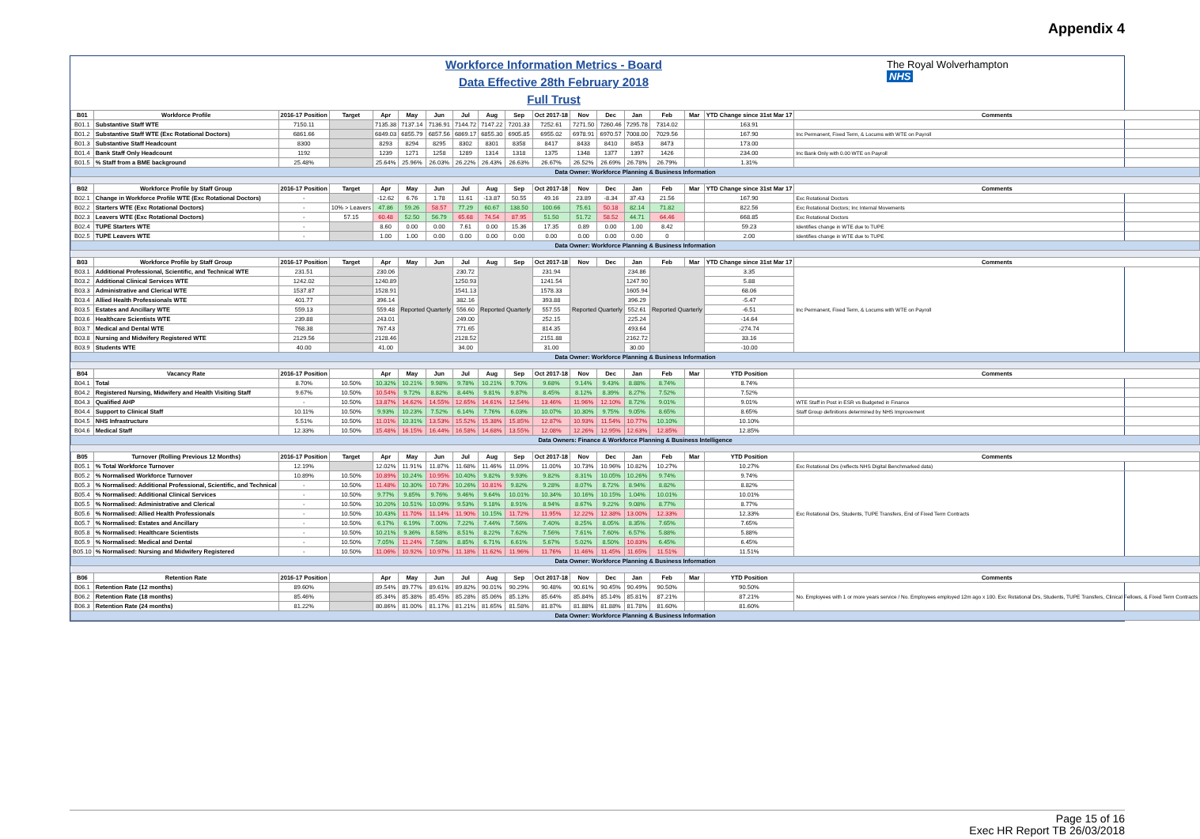Appendix 4
Workforce Information Metrics - Board
Data Effective 28th February 2018
Full Trust
The Royal Wolverhampton NHS
| B01 | Workforce Profile | 2016-17 Position | Target | Apr | May | Jun | Jul | Aug | Sep | Oct 2017-18 | Nov | Dec | Jan | Feb | Mar | YTD Change since 31st Mar 17 | Comments |
| --- | --- | --- | --- | --- | --- | --- | --- | --- | --- | --- | --- | --- | --- | --- | --- | --- | --- |
| B01.1 | Substantive Staff WTE | 7150.11 | | 7135.38 | 7137.14 | 7136.91 | 7144.72 | 7147.22 | 7201.33 | 7252.61 | 7271.50 | 7260.46 | 7295.78 | 7314.02 | | 163.91 | |
| B01.2 | Substantive Staff WTE (Exc Rotational Doctors) | 6861.66 | | 6849.03 | 6855.79 | 6857.56 | 6869.17 | 6855.30 | 6905.85 | 6955.02 | 6978.91 | 6970.57 | 7008.00 | 7029.56 | | 167.90 | Inc Permanent, Fixed Term, & Locums with WTE on Payroll |
| B01.3 | Substantive Staff Headcount | 8300 | | 8293 | 8294 | 8295 | 8302 | 8301 | 8358 | 8417 | 8433 | 8410 | 8453 | 8473 | | 173.00 | |
| B01.4 | Bank Staff Only Headcount | 1192 | | 1239 | 1271 | 1258 | 1289 | 1314 | 1318 | 1375 | 1348 | 1377 | 1397 | 1426 | | 234.00 | Inc Bank Only with 0.00 WTE on Payroll |
| B01.5 | % Staff from a BME background | 25.48% | | 25.64% | 25.96% | 26.03% | 26.22% | 26.43% | 26.63% | 26.67% | 26.52% | 26.69% | 26.78% | 26.79% | | 1.31% | |
| Data Owner: Workforce Planning & Business Information | | | | | | | | | | | | | | | | | |
| B02 | Workforce Profile by Staff Group | 2016-17 Position | Target | Apr | May | Jun | Jul | Aug | Sep | Oct 2017-18 | Nov | Dec | Jan | Feb | Mar | YTD Change since 31st Mar 17 | Comments |
| B02.1 | Change in Workforce Profile WTE (Exc Rotational Doctors) | - | | -12.62 | 6.76 | 1.78 | 11.61 | -13.87 | 50.55 | 49.16 | 23.89 | -8.34 | 37.43 | 21.56 | | 167.90 | Exc Rotational Doctors |
| B02.2 | Starters WTE (Exc Rotational Doctors) | - | 10% > Leavers | 47.86 | 59.26 | 58.57 | 77.29 | 60.67 | 138.50 | 100.66 | 75.61 | 50.18 | 82.14 | 71.82 | | 822.56 | Exc Rotational Doctors; Inc Internal Movements |
| B02.3 | Leavers WTE (Exc Rotational Doctors) | - | 57.15 | 60.48 | 52.50 | 56.79 | 65.68 | 74.54 | 87.95 | 51.50 | 51.72 | 58.52 | 44.71 | 64.46 | | 668.85 | Exc Rotational Doctors |
| B02.4 | TUPE Starters WTE | - | | 8.60 | 0.00 | 0.00 | 7.61 | 0.00 | 15.36 | 17.35 | 0.89 | 0.00 | 1.00 | 8.42 | | 59.23 | Identifies change in WTE due to TUPE |
| B02.5 | TUPE Leavers WTE | - | | 1.00 | 1.00 | 0.00 | 0.00 | 0.00 | 0.00 | 0.00 | 0.00 | 0.00 | 0.00 | 0 | | 2.00 | Identifies change in WTE due to TUPE |
| Data Owner: Workforce Planning & Business Information | | | | | | | | | | | | | | | | | |
| B03 | Workforce Profile by Staff Group | 2016-17 Position | Target | Apr | May | Jun | Jul | Aug | Sep | Oct 2017-18 | Nov | Dec | Jan | Feb | Mar | YTD Change since 31st Mar 17 | Comments |
| B03.1 | Additional Professional, Scientific, and Technical WTE | 231.51 | | 230.06 | Reported Quarterly | | 230.72 | Reported Quarterly | | 231.94 | Reported Quarterly | | 234.86 | Reported Quarterly | | 3.35 | Inc Permanent, Fixed Term, & Locums with WTE on Payroll |
| B03.2 | Additional Clinical Services WTE | 1242.02 | | 1240.89 | | | 1250.93 | | | 1241.54 | | | 1247.90 | | | 5.88 | |
| B03.3 | Administrative and Clerical WTE | 1537.87 | | 1528.91 | | | 1541.13 | | | 1578.33 | | | 1605.94 | | | 68.06 | |
| B03.4 | Allied Health Professionals WTE | 401.77 | | 396.14 | | | 382.16 | | | 393.88 | | | 396.29 | | | -5.47 | |
| B03.5 | Estates and Ancillary WTE | 559.13 | | 559.48 | | | 556.60 | | | 557.55 | | | 552.61 | | | -6.51 | |
| B03.6 | Healthcare Scientists WTE | 239.88 | | 243.01 | | | 249.00 | | | 252.15 | | | 225.24 | | | -14.64 | |
| B03.7 | Medical and Dental WTE | 768.38 | | 767.43 | | | 771.65 | | | 814.35 | | | 493.64 | | | -274.74 | |
| B03.8 | Nursing and Midwifery Registered WTE | 2129.56 | | 2128.46 | | | 2128.52 | | | 2151.88 | | | 2162.72 | | | 33.16 | |
| B03.9 | Students WTE | 40.00 | | 41.00 | | | 34.00 | | | 31.00 | | | 30.00 | | | -10.00 | |
| Data Owner: Workforce Planning & Business Information | | | | | | | | | | | | | | | | | |
| B04 | Vacancy Rate | 2016-17 Position | | Apr | May | Jun | Jul | Aug | Sep | Oct 2017-18 | Nov | Dec | Jan | Feb | Mar | YTD Position | Comments |
| B04.1 | Total | 8.70% | 10.50% | 10.32% | 10.21% | 9.98% | 9.78% | 10.21% | 9.70% | 9.68% | 9.14% | 9.43% | 8.88% | 8.74% | | 8.74% | |
| B04.2 | Registered Nursing, Midwifery and Health Visiting Staff | 9.67% | 10.50% | 10.54% | 9.72% | 8.82% | 8.44% | 9.81% | 9.87% | 8.45% | 8.12% | 8.39% | 8.27% | 7.52% | | 7.52% | |
| B04.3 | Qualified AHP | - | 10.50% | 13.87% | 14.62% | 14.55% | 12.65% | 14.61% | 12.54% | 13.46% | 11.96% | 12.10% | 8.72% | 9.01% | | 9.01% | WTE Staff in Post in ESR vs Budgeted in Finance |
| B04.4 | Support to Clinical Staff | 10.11% | 10.50% | 9.93% | 10.23% | 7.52% | 6.14% | 7.76% | 6.03% | 10.07% | 10.30% | 9.75% | 9.05% | 8.65% | | 8.65% | Staff Group definitions determined by NHS Improvement |
| B04.5 | NHS Infrastructure | 5.51% | 10.50% | 11.01% | 10.31% | 13.53% | 15.52% | 15.38% | 15.85% | 12.87% | 10.93% | 11.54% | 10.77% | 10.10% | | 10.10% | |
| B04.6 | Medical Staff | 12.33% | 10.50% | 15.48% | 16.15% | 16.44% | 16.58% | 14.68% | 13.55% | 12.08% | 12.26% | 12.95% | 12.63% | 12.85% | | 12.85% | |
| Data Owners: Finance & Workforce Planning & Business Intelligence | | | | | | | | | | | | | | | | | |
| B05 | Turnover (Rolling Previous 12 Months) | 2016-17 Position | Target | Apr | May | Jun | Jul | Aug | Sep | Oct 2017-18 | Nov | Dec | Jan | Feb | Mar | YTD Position | Comments |
| B05.1 | % Total Workforce Turnover | 12.19% | | 12.02% | 11.91% | 11.87% | 11.68% | 11.46% | 11.09% | 11.00% | 10.73% | 10.96% | 10.82% | 10.27% | | 10.27% | Exc Rotational Drs (reflects NHS Digital Benchmarked data) |
| B05.2 | % Normalised Workforce Turnover | 10.89% | 10.50% | 10.89% | 10.24% | 10.95% | 10.40% | 9.82% | 9.93% | 9.82% | 8.31% | 10.05% | 10.26% | 9.74% | | 9.74% | Exc Rotational Drs, Students, TUPE Transfers, End of Fixed Term Contracts |
| B05.3 | % Normalised: Additional Professional, Scientific, and Technical | - | 10.50% | 11.48% | 10.30% | 10.73% | 10.26% | 10.81% | 9.82% | 9.28% | 8.07% | 8.72% | 8.94% | 8.82% | | 8.82% | |
| B05.4 | % Normalised: Additional Clinical Services | - | 10.50% | 9.77% | 9.85% | 9.76% | 9.46% | 9.64% | 10.01% | 10.34% | 10.16% | 10.15% | 1.04% | 10.01% | | 10.01% | |
| B05.5 | % Normalised: Administrative and Clerical | - | 10.50% | 10.20% | 10.51% | 10.09% | 9.53% | 9.18% | 8.91% | 8.94% | 8.67% | 9.22% | 9.08% | 8.77% | | 8.77% | |
| B05.6 | % Normalised: Allied Health Professionals | - | 10.50% | 10.43% | 11.70% | 11.14% | 11.90% | 10.15% | 11.72% | 11.95% | 12.22% | 12.38% | 13.00% | 12.33% | | 12.33% | |
| B05.7 | % Normalised: Estates and Ancillary | - | 10.50% | 6.17% | 6.19% | 7.00% | 7.22% | 7.44% | 7.56% | 7.40% | 8.25% | 8.05% | 8.35% | 7.65% | | 7.65% | |
| B05.8 | % Normalised: Healthcare Scientists | - | 10.50% | 10.21% | 9.36% | 8.58% | 8.51% | 8.22% | 7.62% | 7.56% | 7.61% | 7.60% | 6.57% | 5.88% | | 5.88% | |
| B05.9 | % Normalised: Medical and Dental | - | 10.50% | 7.05% | 11.24% | 7.58% | 8.85% | 6.71% | 6.61% | 5.67% | 5.02% | 8.50% | 10.83% | 6.45% | | 6.45% | |
| B05.10 | % Normalised: Nursing and Midwifery Registered | - | 10.50% | 11.06% | 10.92% | 10.97% | 11.18% | 11.62% | 11.96% | 11.76% | 11.46% | 11.45% | 11.65% | 11.51% | | 11.51% | |
| Data Owner: Workforce Planning & Business Information | | | | | | | | | | | | | | | | | |
| B06 | Retention Rate | 2016-17 Position | | Apr | May | Jun | Jul | Aug | Sep | Oct 2017-18 | Nov | Dec | Jan | Feb | Mar | YTD Position | Comments |
| B06.1 | Retention Rate (12 months) | 89.60% | | 89.54% | 89.77% | 89.61% | 89.82% | 90.01% | 90.29% | 90.48% | 90.61% | 90.45% | 90.49% | 90.50% | | 90.50% | No. Employees with 1 or more years service / No. Employees employed 12m ago x 100. Exc Rotational Drs, Students, TUPE Transfers, Clinical Fellows, & Fixed Term Contracts |
| B06.2 | Retention Rate (18 months) | 85.46% | | 85.34% | 85.38% | 85.45% | 85.28% | 85.06% | 85.13% | 85.64% | 85.84% | 85.14% | 85.81% | 87.21% | | 87.21% | |
| B06.3 | Retention Rate (24 months) | 81.22% | | 80.86% | 81.00% | 81.17% | 81.21% | 81.65% | 81.58% | 81.87% | 81.88% | 81.88% | 81.78% | 81.60% | | 81.60% | |
| Data Owner: Workforce Planning & Business Information | | | | | | | | | | | | | | | | | |
Page 15 of 16
Exec HR Report TB 26/03/2018